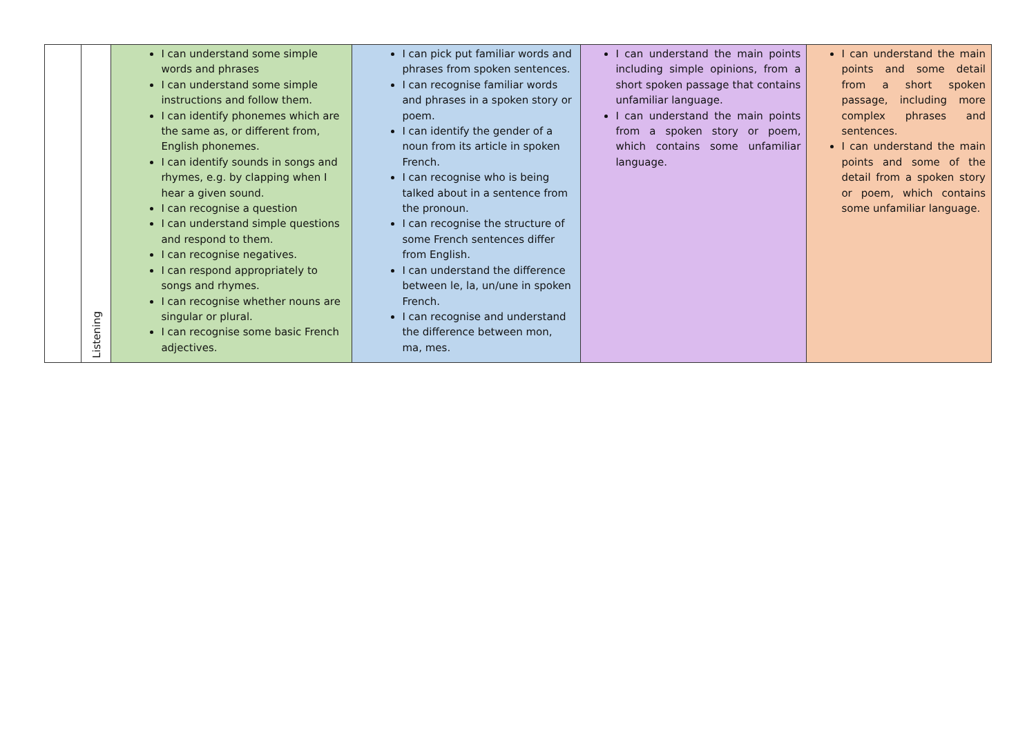| | Listening | I can understand some simple words and phrases I can understand some simple instructions and follow them. I can identify phonemes which are the same as, or different from, English phonemes. I can identify sounds in songs and rhymes, e.g. by clapping when I hear a given sound. I can recognise a question I can understand simple questions and respond to them. I can recognise negatives. I can respond appropriately to songs and rhymes. I can recognise whether nouns are singular or plural. I can recognise some basic French adjectives. | I can pick put familiar words and phrases from spoken sentences. I can recognise familiar words and phrases in a spoken story or poem. I can identify the gender of a noun from its article in spoken French. I can recognise who is being talked about in a sentence from the pronoun. I can recognise the structure of some French sentences differ from English. I can understand the difference between le, la, un/une in spoken French. I can recognise and understand the difference between mon, ma, mes. | I can understand the main points including simple opinions, from a short spoken passage that contains unfamiliar language. I can understand the main points from a spoken story or poem, which contains some unfamiliar language. | I can understand the main points and some detail from a short spoken passage, including more complex phrases and sentences. I can understand the main points and some of the detail from a spoken story or poem, which contains some unfamiliar language. |